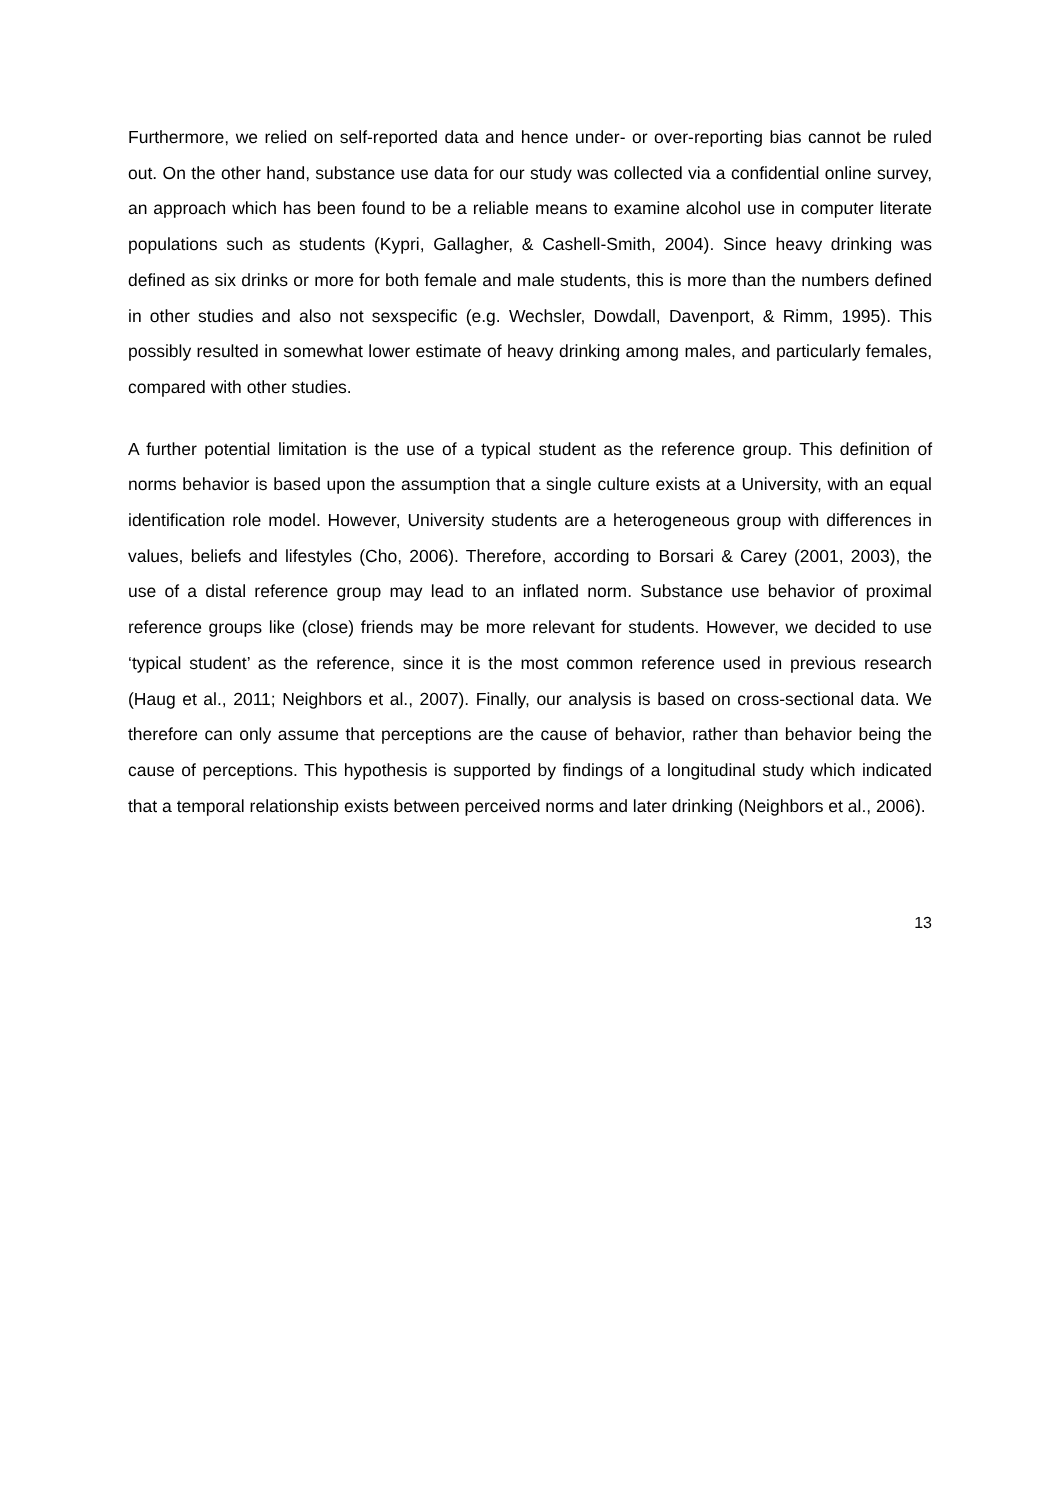Furthermore, we relied on self-reported data and hence under- or over-reporting bias cannot be ruled out. On the other hand, substance use data for our study was collected via a confidential online survey, an approach which has been found to be a reliable means to examine alcohol use in computer literate populations such as students (Kypri, Gallagher, & Cashell-Smith, 2004). Since heavy drinking was defined as six drinks or more for both female and male students, this is more than the numbers defined in other studies and also not sexspecific (e.g. Wechsler, Dowdall, Davenport, & Rimm, 1995). This possibly resulted in somewhat lower estimate of heavy drinking among males, and particularly females, compared with other studies.
A further potential limitation is the use of a typical student as the reference group. This definition of norms behavior is based upon the assumption that a single culture exists at a University, with an equal identification role model. However, University students are a heterogeneous group with differences in values, beliefs and lifestyles (Cho, 2006). Therefore, according to Borsari & Carey (2001, 2003), the use of a distal reference group may lead to an inflated norm. Substance use behavior of proximal reference groups like (close) friends may be more relevant for students. However, we decided to use ‘typical student’ as the reference, since it is the most common reference used in previous research (Haug et al., 2011; Neighbors et al., 2007). Finally, our analysis is based on cross-sectional data. We therefore can only assume that perceptions are the cause of behavior, rather than behavior being the cause of perceptions. This hypothesis is supported by findings of a longitudinal study which indicated that a temporal relationship exists between perceived norms and later drinking (Neighbors et al., 2006).
13